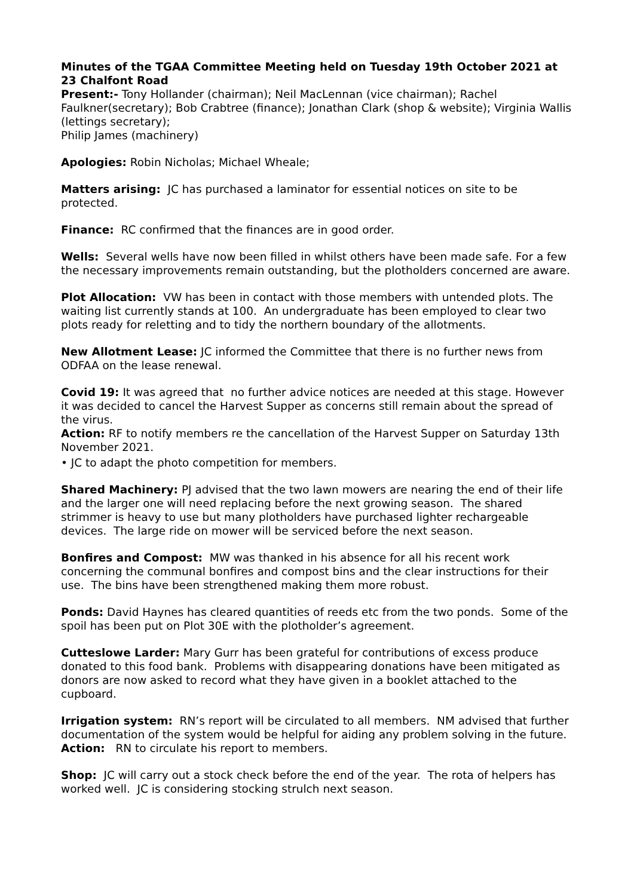Minutes of the TGAA Committee Meeting held on Tuesday 19th October 2021 at 23 Chalfont Road
Present:- Tony Hollander (chairman); Neil MacLennan (vice chairman); Rachel Faulkner(secretary); Bob Crabtree (finance); Jonathan Clark (shop & website); Virginia Wallis (lettings secretary);
Philip James (machinery)
Apologies: Robin Nicholas; Michael Wheale;
Matters arising: JC has purchased a laminator for essential notices on site to be protected.
Finance: RC confirmed that the finances are in good order.
Wells: Several wells have now been filled in whilst others have been made safe. For a few the necessary improvements remain outstanding, but the plotholders concerned are aware.
Plot Allocation: VW has been in contact with those members with untended plots. The waiting list currently stands at 100. An undergraduate has been employed to clear two plots ready for reletting and to tidy the northern boundary of the allotments.
New Allotment Lease: JC informed the Committee that there is no further news from ODFAA on the lease renewal.
Covid 19: It was agreed that no further advice notices are needed at this stage. However it was decided to cancel the Harvest Supper as concerns still remain about the spread of the virus.
Action: RF to notify members re the cancellation of the Harvest Supper on Saturday 13th November 2021.
• JC to adapt the photo competition for members.
Shared Machinery: PJ advised that the two lawn mowers are nearing the end of their life and the larger one will need replacing before the next growing season. The shared strimmer is heavy to use but many plotholders have purchased lighter rechargeable devices. The large ride on mower will be serviced before the next season.
Bonfires and Compost: MW was thanked in his absence for all his recent work concerning the communal bonfires and compost bins and the clear instructions for their use. The bins have been strengthened making them more robust.
Ponds: David Haynes has cleared quantities of reeds etc from the two ponds. Some of the spoil has been put on Plot 30E with the plotholder’s agreement.
Cutteslowe Larder: Mary Gurr has been grateful for contributions of excess produce donated to this food bank. Problems with disappearing donations have been mitigated as donors are now asked to record what they have given in a booklet attached to the cupboard.
Irrigation system: RN’s report will be circulated to all members. NM advised that further documentation of the system would be helpful for aiding any problem solving in the future.
Action: RN to circulate his report to members.
Shop: JC will carry out a stock check before the end of the year. The rota of helpers has worked well. JC is considering stocking strulch next season.